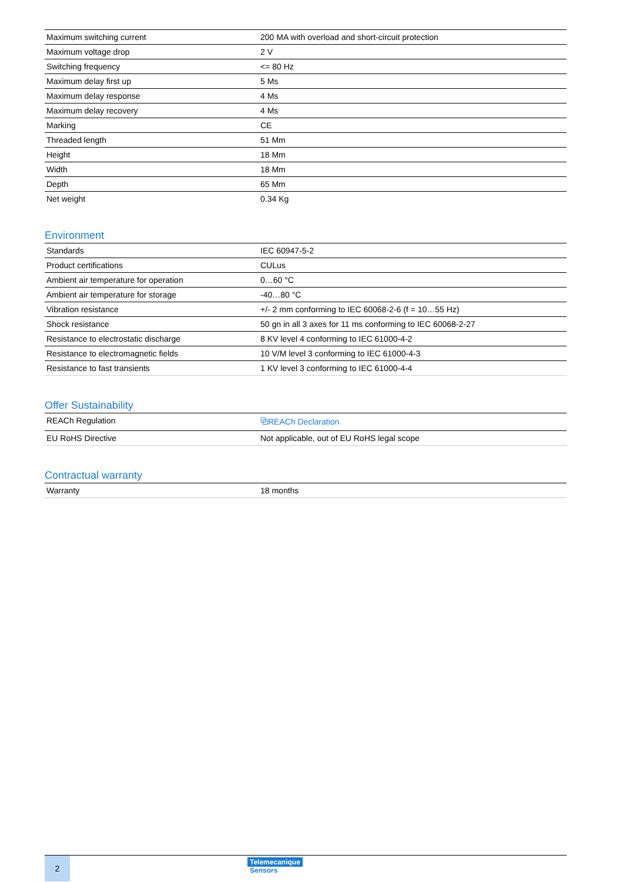| Maximum switching current | 200 MA with overload and short-circuit protection |
| Maximum voltage drop | 2 V |
| Switching frequency | <= 80 Hz |
| Maximum delay first up | 5 Ms |
| Maximum delay response | 4 Ms |
| Maximum delay recovery | 4 Ms |
| Marking | CE |
| Threaded length | 51 Mm |
| Height | 18 Mm |
| Width | 18 Mm |
| Depth | 65 Mm |
| Net weight | 0.34 Kg |
Environment
| Standards | IEC 60947-5-2 |
| Product certifications | CULus |
| Ambient air temperature for operation | 0…60 °C |
| Ambient air temperature for storage | -40…80 °C |
| Vibration resistance | +/- 2 mm conforming to IEC 60068-2-6 (f = 10…55 Hz) |
| Shock resistance | 50 gn in all 3 axes for 11 ms conforming to IEC 60068-2-27 |
| Resistance to electrostatic discharge | 8 KV level 4 conforming to IEC 61000-4-2 |
| Resistance to electromagnetic fields | 10 V/M level 3 conforming to IEC 61000-4-3 |
| Resistance to fast transients | 1 KV level 3 conforming to IEC 61000-4-4 |
Offer Sustainability
| REACh Regulation | ⧉REACh Declaration |
| EU RoHS Directive | Not applicable, out of EU RoHS legal scope |
Contractual warranty
| Warranty | 18 months |
2
Telemecanique
Sensors